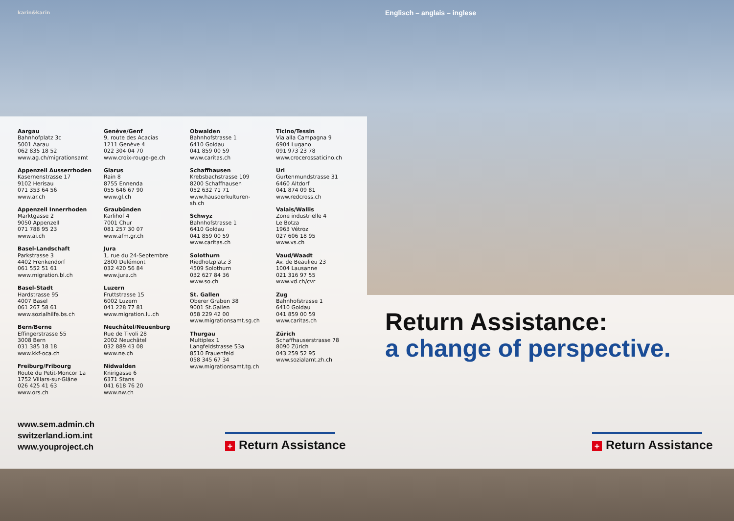karin&karin Englisch – anglais – inglese
Aargau
Bahnhofplatz 3c
5001 Aarau
062 835 18 52
www.ag.ch/migrationsamt
Appenzell Ausserrhoden
Kasernenstrasse 17
9102 Herisau
071 353 64 56
www.ar.ch
Appenzell Innerrhoden
Marktgasse 2
9050 Appenzell
071 788 95 23
www.ai.ch
Basel-Landschaft
Parkstrasse 3
4402 Frenkendorf
061 552 51 61
www.migration.bl.ch
Basel-Stadt
Hardstrasse 95
4007 Basel
061 267 58 61
www.sozialhilfe.bs.ch
Bern/Berne
Effingerstrasse 55
3008 Bern
031 385 18 18
www.kkf-oca.ch
Freiburg/Fribourg
Route du Petit-Moncor 1a
1752 Villars-sur-Glâne
026 425 41 63
www.ors.ch
Genève/Genf
9, route des Acacias
1211 Genève 4
022 304 04 70
www.croix-rouge-ge.ch
Glarus
Rain 8
8755 Ennenda
055 646 67 90
www.gl.ch
Graubünden
Karlihof 4
7001 Chur
081 257 30 07
www.afm.gr.ch
Jura
1, rue du 24-Septembre
2800 Delémont
032 420 56 84
www.jura.ch
Luzern
Fruttstrasse 15
6002 Luzern
041 228 77 81
www.migration.lu.ch
Neuchâtel/Neuenburg
Rue de Tivoli 28
2002 Neuchâtel
032 889 43 08
www.ne.ch
Nidwalden
Knirigasse 6
6371 Stans
041 618 76 20
www.nw.ch
Obwalden
Bahnhofstrasse 1
6410 Goldau
041 859 00 59
www.caritas.ch
Schaffhausen
Krebsbachstrasse 109
8200 Schaffhausen
052 632 71 71
www.hausderkulturen-
sh.ch
Schwyz
Bahnhofstrasse 1
6410 Goldau
041 859 00 59
www.caritas.ch
Solothurn
Riedholzplatz 3
4509 Solothurn
032 627 84 36
www.so.ch
St. Gallen
Oberer Graben 38
9001 St.Gallen
058 229 42 00
www.migrationsamt.sg.ch
Thurgau
Multiplex 1
Langfeldstrasse 53a
8510 Frauenfeld
058 345 67 34
www.migrationsamt.tg.ch
Ticino/Tessin
Via alla Campagna 9
6904 Lugano
091 973 23 78
www.crocerossaticino.ch
Uri
Gurtenmundstrasse 31
6460 Altdorf
041 874 09 81
www.redcross.ch
Valais/Wallis
Zone industrielle 4
Le Botza
1963 Vétroz
027 606 18 95
www.vs.ch
Vaud/Waadt
Av. de Beaulieu 23
1004 Lausanne
021 316 97 55
www.vd.ch/cvr
Zug
Bahnhofstrasse 1
6410 Goldau
041 859 00 59
www.caritas.ch
Zürich
Schaffhauserstrasse 78
8090 Zürich
043 259 52 95
www.sozialamt.zh.ch
www.sem.admin.ch
switzerland.iom.int
www.youproject.ch
+ Return Assistance
Return Assistance:
a change of perspective.
+ Return Assistance